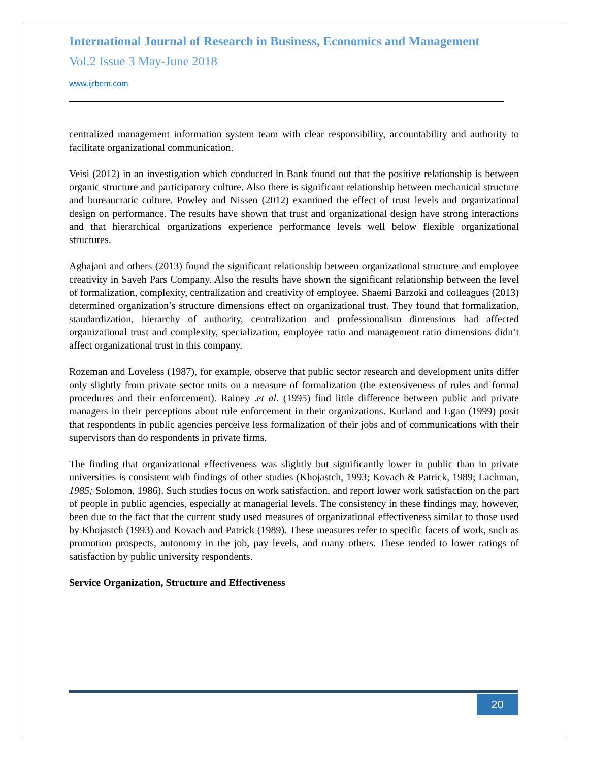International Journal of Research in Business, Economics and Management
Vol.2 Issue 3 May-June 2018
www.ijrbem.com
centralized management information system team with clear responsibility, accountability and authority to facilitate organizational communication.
Veisi (2012) in an investigation which conducted in Bank found out that the positive relationship is between organic structure and participatory culture. Also there is significant relationship between mechanical structure and bureaucratic culture. Powley and Nissen (2012) examined the effect of trust levels and organizational design on performance. The results have shown that trust and organizational design have strong interactions and that hierarchical organizations experience performance levels well below flexible organizational structures.
Aghajani and others (2013) found the significant relationship between organizational structure and employee creativity in Saveh Pars Company. Also the results have shown the significant relationship between the level of formalization, complexity, centralization and creativity of employee. Shaemi Barzoki and colleagues (2013) determined organization’s structure dimensions effect on organizational trust. They found that formalization, standardization, hierarchy of authority, centralization and professionalism dimensions had affected organizational trust and complexity, specialization, employee ratio and management ratio dimensions didn’t affect organizational trust in this company.
Rozeman and Loveless (1987), for example, observe that public sector research and development units differ only slightly from private sector units on a measure of formalization (the extensiveness of rules and formal procedures and their enforcement). Rainey .et al. (1995) find little difference between public and private managers in their perceptions about rule enforcement in their organizations. Kurland and Egan (1999) posit that respondents in public agencies perceive less formalization of their jobs and of communications with their supervisors than do respondents in private firms.
The finding that organizational effectiveness was slightly but significantly lower in public than in private universities is consistent with findings of other studies (Khojastch, 1993; Kovach & Patrick, 1989; Lachman, 1985; Solomon, 1986). Such studies focus on work satisfaction, and report lower work satisfaction on the part of people in public agencies, especially at managerial levels. The consistency in these findings may, however, been due to the fact that the current study used measures of organizational effectiveness similar to those used by Khojastch (1993) and Kovach and Patrick (1989). These measures refer to specific facets of work, such as promotion prospects, autonomy in the job, pay levels, and many others. These tended to lower ratings of satisfaction by public university respondents.
Service Organization, Structure and Effectiveness
20